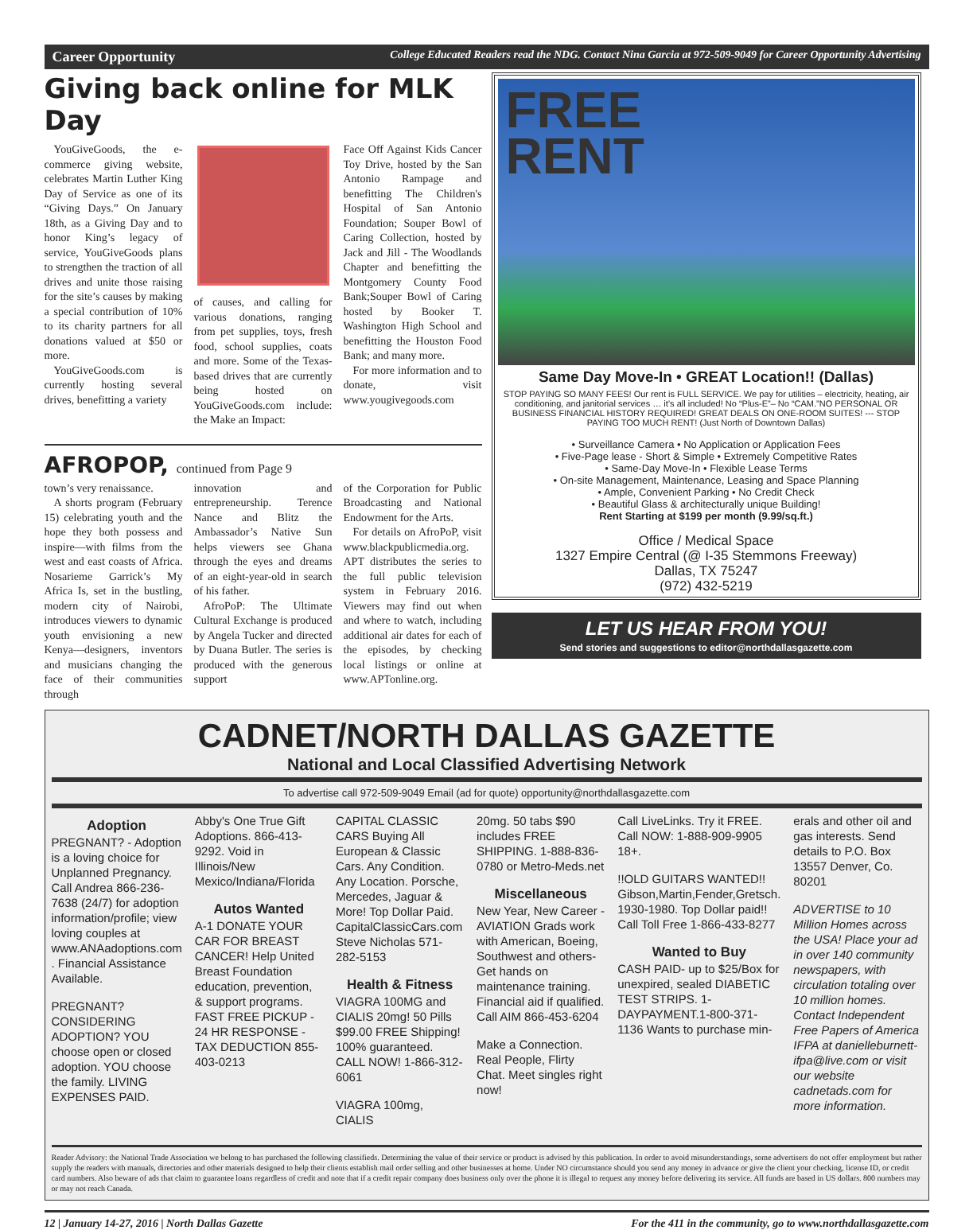Career Opportunity College Educated Readers read the NDG. Contact Nina Garcia at 972-509-9049 for Career Opportunity Advertising
Giving back online for MLK Day
YouGiveGoods, the e-commerce giving website, celebrates Martin Luther King Day of Service as one of its “Giving Days.” On January 18th, as a Giving Day and to honor King’s legacy of service, YouGiveGoods plans to strengthen the traction of all drives and unite those raising for the site’s causes by making a special contribution of 10% to its charity partners for all donations valued at $50 or more.
YouGiveGoods.com is currently hosting several drives, benefitting a variety
of causes, and calling for various donations, ranging from pet supplies, toys, fresh food, school supplies, coats and more. Some of the Texas-based drives that are currently being hosted on YouGiveGoods.com include: the Make an Impact:
Face Off Against Kids Cancer Toy Drive, hosted by the San Antonio Rampage and benefitting The Children's Hospital of San Antonio Foundation; Souper Bowl of Caring Collection, hosted by Jack and Jill - The Woodlands Chapter and benefitting the Montgomery County Food Bank;Souper Bowl of Caring hosted by Booker T. Washington High School and benefitting the Houston Food Bank; and many more.
For more information and to donate, visit www.yougivegoods.com
AFROPOP, continued from Page 9
town’s very renaissance.
A shorts program (February 15) celebrating youth and the hope they both possess and inspire—with films from the west and east coasts of Africa. Nosarieme Garrick’s My Africa Is, set in the bustling, modern city of Nairobi, introduces viewers to dynamic youth envisioning a new Kenya—designers, inventors and musicians changing the face of their communities through
innovation and entrepreneurship. Terence Nance and Blitz the Ambassador’s Native Sun helps viewers see Ghana through the eyes and dreams of an eight-year-old in search of his father.
AfroPoP: The Ultimate Cultural Exchange is produced by Angela Tucker and directed by Duana Butler. The series is produced with the generous support
of the Corporation for Public Broadcasting and National Endowment for the Arts.
For details on AfroPoP, visit www.blackpublicmedia.org. APT distributes the series to the full public television system in February 2016. Viewers may find out when and where to watch, including additional air dates for each of the episodes, by checking local listings or online at www.APTonline.org.
FREE
RENT
Same Day Move-In • GREAT Location!! (Dallas)
STOP PAYING SO MANY FEES! Our rent is FULL SERVICE. We pay for utilities – electricity, heating, air conditioning, and janitorial services … it’s all included! No “Plus-E”– No “CAM.”NO PERSONAL OR BUSINESS FINANCIAL HISTORY REQUIRED! GREAT DEALS ON ONE-ROOM SUITES! --- STOP PAYING TOO MUCH RENT! (Just North of Downtown Dallas)
• Surveillance Camera • No Application or Application Fees
• Five-Page lease - Short & Simple • Extremely Competitive Rates
• Same-Day Move-In • Flexible Lease Terms
• On-site Management, Maintenance, Leasing and Space Planning
• Ample, Convenient Parking • No Credit Check
• Beautiful Glass & architecturally unique Building!
Rent Starting at $199 per month (9.99/sq.ft.)
Office / Medical Space
1327 Empire Central (@ I-35 Stemmons Freeway)
Dallas, TX 75247
(972) 432-5219
LET US HEAR FROM YOU!
Send stories and suggestions to editor@northdallasgazette.com
CADNET/NORTH DALLAS GAZETTE
National and Local Classified Advertising Network
To advertise call 972-509-9049 Email (ad for quote) opportunity@northdallasgazette.com
Adoption
PREGNANT? - Adoption is a loving choice for Unplanned Pregnancy. Call Andrea 866-236-7638 (24/7) for adoption information/profile; view loving couples at www.ANAadoptions.com . Financial Assistance Available.
PREGNANT? CONSIDERING ADOPTION? YOU choose open or closed adoption. YOU choose the family. LIVING EXPENSES PAID.
Abby's One True Gift Adoptions. 866-413-9292. Void in Illinois/New Mexico/Indiana/Florida
Autos Wanted
A-1 DONATE YOUR CAR FOR BREAST CANCER! Help United Breast Foundation education, prevention, & support programs. FAST FREE PICKUP - 24 HR RESPONSE - TAX DEDUCTION 855-403-0213
CAPITAL CLASSIC CARS Buying All European & Classic Cars. Any Condition. Any Location. Porsche, Mercedes, Jaguar & More! Top Dollar Paid. CapitalClassicCars.com Steve Nicholas 571-282-5153
Health & Fitness
VIAGRA 100MG and CIALIS 20mg! 50 Pills $99.00 FREE Shipping! 100% guaranteed. CALL NOW! 1-866-312-6061
VIAGRA 100mg, CIALIS
20mg. 50 tabs $90 includes FREE SHIPPING. 1-888-836-0780 or Metro-Meds.net
Miscellaneous
New Year, New Career - AVIATION Grads work with American, Boeing, Southwest and others- Get hands on maintenance training. Financial aid if qualified. Call AIM 866-453-6204
Make a Connection. Real People, Flirty Chat. Meet singles right now!
Call LiveLinks. Try it FREE. Call NOW: 1-888-909-9905 18+.
!!OLD GUITARS WANTED!! Gibson,Martin,Fender,Gretsch. 1930-1980. Top Dollar paid!! Call Toll Free 1-866-433-8277
Wanted to Buy
CASH PAID- up to $25/Box for unexpired, sealed DIABETIC TEST STRIPS. 1-DAYPAYMENT.1-800-371-1136 Wants to purchase min-
erals and other oil and gas interests. Send details to P.O. Box 13557 Denver, Co. 80201
ADVERTISE to 10 Million Homes across the USA! Place your ad in over 140 community newspapers, with circulation totaling over 10 million homes. Contact Independent Free Papers of America IFPA at danielleburnett-ifpa@live.com or visit our website cadnetads.com for more information.
Reader Advisory: the National Trade Association we belong to has purchased the following classifieds. Determining the value of their service or product is advised by this publication. In order to avoid misunderstandings, some advertisers do not offer employment but rather supply the readers with manuals, directories and other materials designed to help their clients establish mail order selling and other businesses at home. Under NO circumstance should you send any money in advance or give the client your checking, license ID, or credit card numbers. Also beware of ads that claim to guarantee loans regardless of credit and note that if a credit repair company does business only over the phone it is illegal to request any money before delivering its service. All funds are based in US dollars. 800 numbers may or may not reach Canada.
12 | January 14-27, 2016 | North Dallas Gazette For the 411 in the community, go to www.northdallasgazette.com